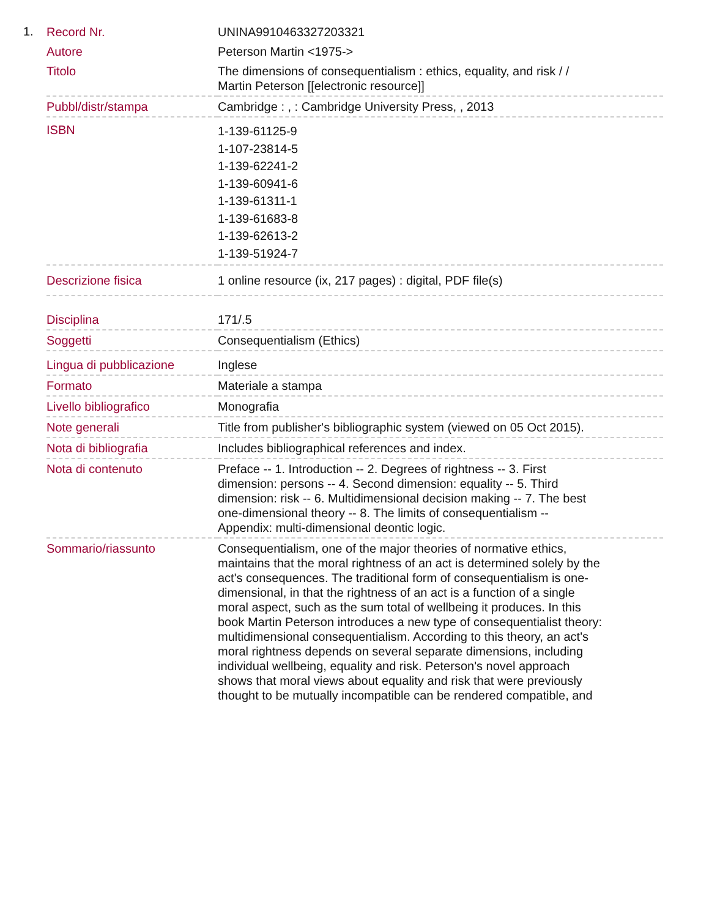1.
| Record Nr. | UNINA9910463327203321 |
| Autore | Peterson Martin <1975-> |
| Titolo | The dimensions of consequentialism : ethics, equality, and risk / / Martin Peterson [[electronic resource]] |
| Pubbl/distr/stampa | Cambridge : , : Cambridge University Press, , 2013 |
| ISBN | 1-139-61125-9 1-107-23814-5 1-139-62241-2 1-139-60941-6 1-139-61311-1 1-139-61683-8 1-139-62613-2 1-139-51924-7 |
| Descrizione fisica | 1 online resource (ix, 217 pages) : digital, PDF file(s) |
| Disciplina | 171/.5 |
| Soggetti | Consequentialism (Ethics) |
| Lingua di pubblicazione | Inglese |
| Formato | Materiale a stampa |
| Livello bibliografico | Monografia |
| Note generali | Title from publisher's bibliographic system (viewed on 05 Oct 2015). |
| Nota di bibliografia | Includes bibliographical references and index. |
| Nota di contenuto | Preface -- 1. Introduction -- 2. Degrees of rightness -- 3. First dimension: persons -- 4. Second dimension: equality -- 5. Third dimension: risk -- 6. Multidimensional decision making -- 7. The best one-dimensional theory -- 8. The limits of consequentialism -- Appendix: multi-dimensional deontic logic. |
| Sommario/riassunto | Consequentialism, one of the major theories of normative ethics, maintains that the moral rightness of an act is determined solely by the act's consequences. The traditional form of consequentialism is one- dimensional, in that the rightness of an act is a function of a single moral aspect, such as the sum total of wellbeing it produces. In this book Martin Peterson introduces a new type of consequentialist theory: multidimensional consequentialism. According to this theory, an act's moral rightness depends on several separate dimensions, including individual wellbeing, equality and risk. Peterson's novel approach shows that moral views about equality and risk that were previously thought to be mutually incompatible can be rendered compatible, and |